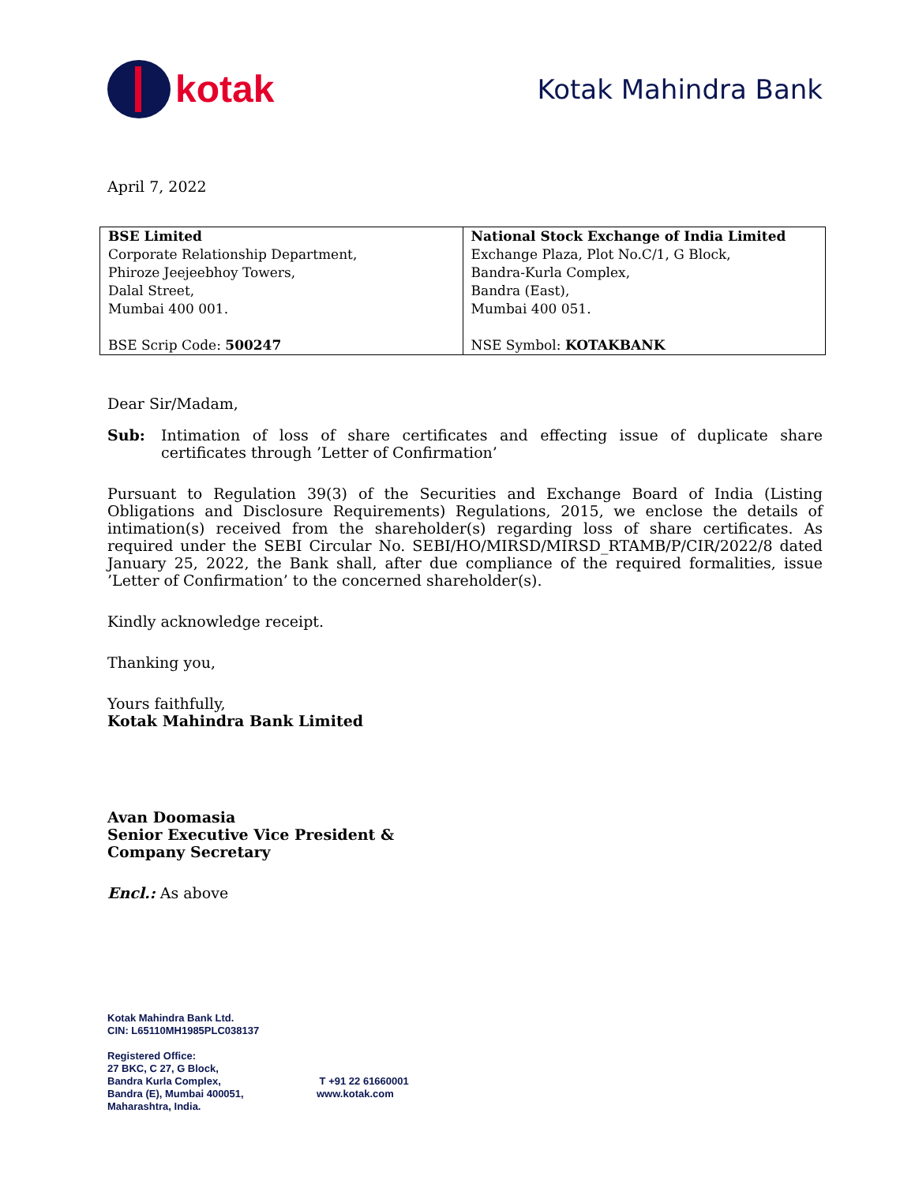kotak
Kotak Mahindra Bank
April 7, 2022
| BSE Limited Corporate Relationship Department, Phiroze Jeejeebhoy Towers, Dalal Street, Mumbai 400 001. BSE Scrip Code: 500247 | National Stock Exchange of India Limited Exchange Plaza, Plot No.C/1, G Block, Bandra-Kurla Complex, Bandra (East), Mumbai 400 051. NSE Symbol: KOTAKBANK |
Dear Sir/Madam,
Sub: Intimation of loss of share certificates and effecting issue of duplicate share certificates through ’Letter of Confirmation’
Pursuant to Regulation 39(3) of the Securities and Exchange Board of India (Listing Obligations and Disclosure Requirements) Regulations, 2015, we enclose the details of intimation(s) received from the shareholder(s) regarding loss of share certificates. As required under the SEBI Circular No. SEBI/HO/MIRSD/MIRSD_RTAMB/P/CIR/2022/8 dated January 25, 2022, the Bank shall, after due compliance of the required formalities, issue ’Letter of Confirmation’ to the concerned shareholder(s).
Kindly acknowledge receipt.
Thanking you,
Yours faithfully,
Kotak Mahindra Bank Limited
Avan Doomasia
Senior Executive Vice President &
Company Secretary
Encl.: As above
Kotak Mahindra Bank Ltd.
CIN: L65110MH1985PLC038137
Registered Office:
27 BKC, C 27, G Block,
Bandra Kurla Complex,
Bandra (E), Mumbai 400051,
Maharashtra, India.
T +91 22 61660001
www.kotak.com